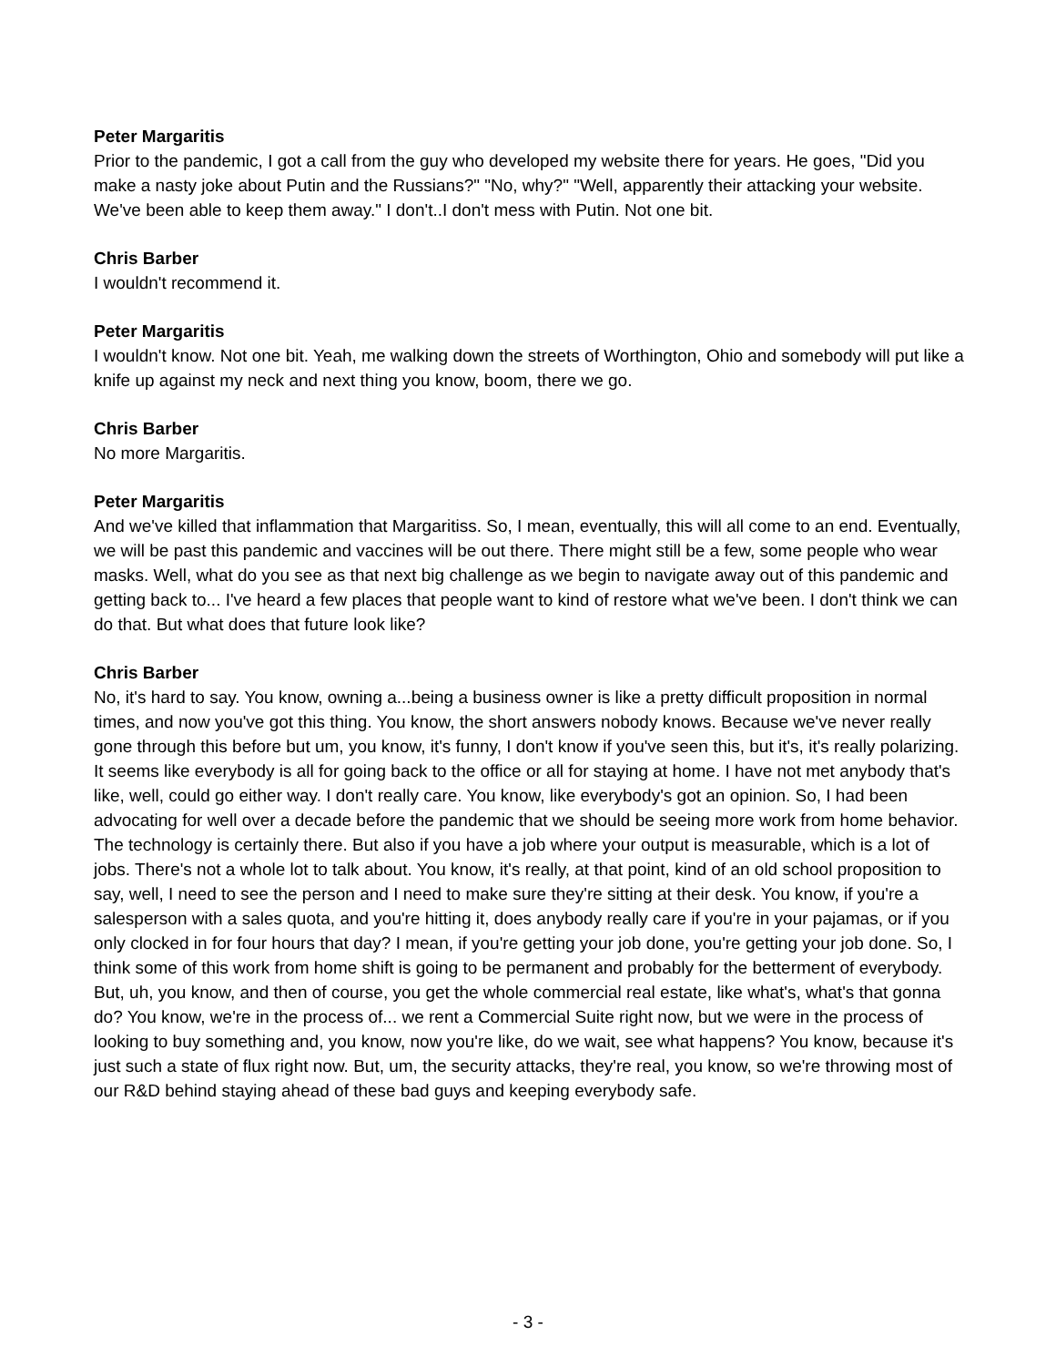Peter Margaritis
Prior to the pandemic, I got a call from the guy who developed my website there for years. He goes, "Did you make a nasty joke about Putin and the Russians?" "No, why?" "Well, apparently their attacking your website. We've been able to keep them away." I don't..I don't mess with Putin. Not one bit.
Chris Barber
I wouldn't recommend it.
Peter Margaritis
I wouldn't know. Not one bit. Yeah, me walking down the streets of Worthington, Ohio and somebody will put like a knife up against my neck and next thing you know, boom, there we go.
Chris Barber
No more Margaritis.
Peter Margaritis
And we've killed that inflammation that Margaritiss. So, I mean, eventually, this will all come to an end. Eventually, we will be past this pandemic and vaccines will be out there. There might still be a few, some people who wear masks. Well, what do you see as that next big challenge as we begin to navigate away out of this pandemic and getting back to... I've heard a few places that people want to kind of restore what we've been. I don't think we can do that. But what does that future look like?
Chris Barber
No, it's hard to say. You know, owning a...being a business owner is like a pretty difficult proposition in normal times, and now you've got this thing. You know, the short answers nobody knows. Because we've never really gone through this before but um, you know, it's funny, I don't know if you've seen this, but it's, it's really polarizing. It seems like everybody is all for going back to the office or all for staying at home. I have not met anybody that's like, well, could go either way. I don't really care. You know, like everybody's got an opinion. So, I had been advocating for well over a decade before the pandemic that we should be seeing more work from home behavior. The technology is certainly there. But also if you have a job where your output is measurable, which is a lot of jobs. There's not a whole lot to talk about. You know, it's really, at that point, kind of an old school proposition to say, well, I need to see the person and I need to make sure they're sitting at their desk. You know, if you're a salesperson with a sales quota, and you're hitting it, does anybody really care if you're in your pajamas, or if you only clocked in for four hours that day? I mean, if you're getting your job done, you're getting your job done. So, I think some of this work from home shift is going to be permanent and probably for the betterment of everybody. But, uh, you know, and then of course, you get the whole commercial real estate, like what's, what's that gonna do? You know, we're in the process of... we rent a Commercial Suite right now, but we were in the process of looking to buy something and, you know, now you're like, do we wait, see what happens? You know, because it's just such a state of flux right now. But, um, the security attacks, they're real, you know, so we're throwing most of our R&D behind staying ahead of these bad guys and keeping everybody safe.
- 3 -